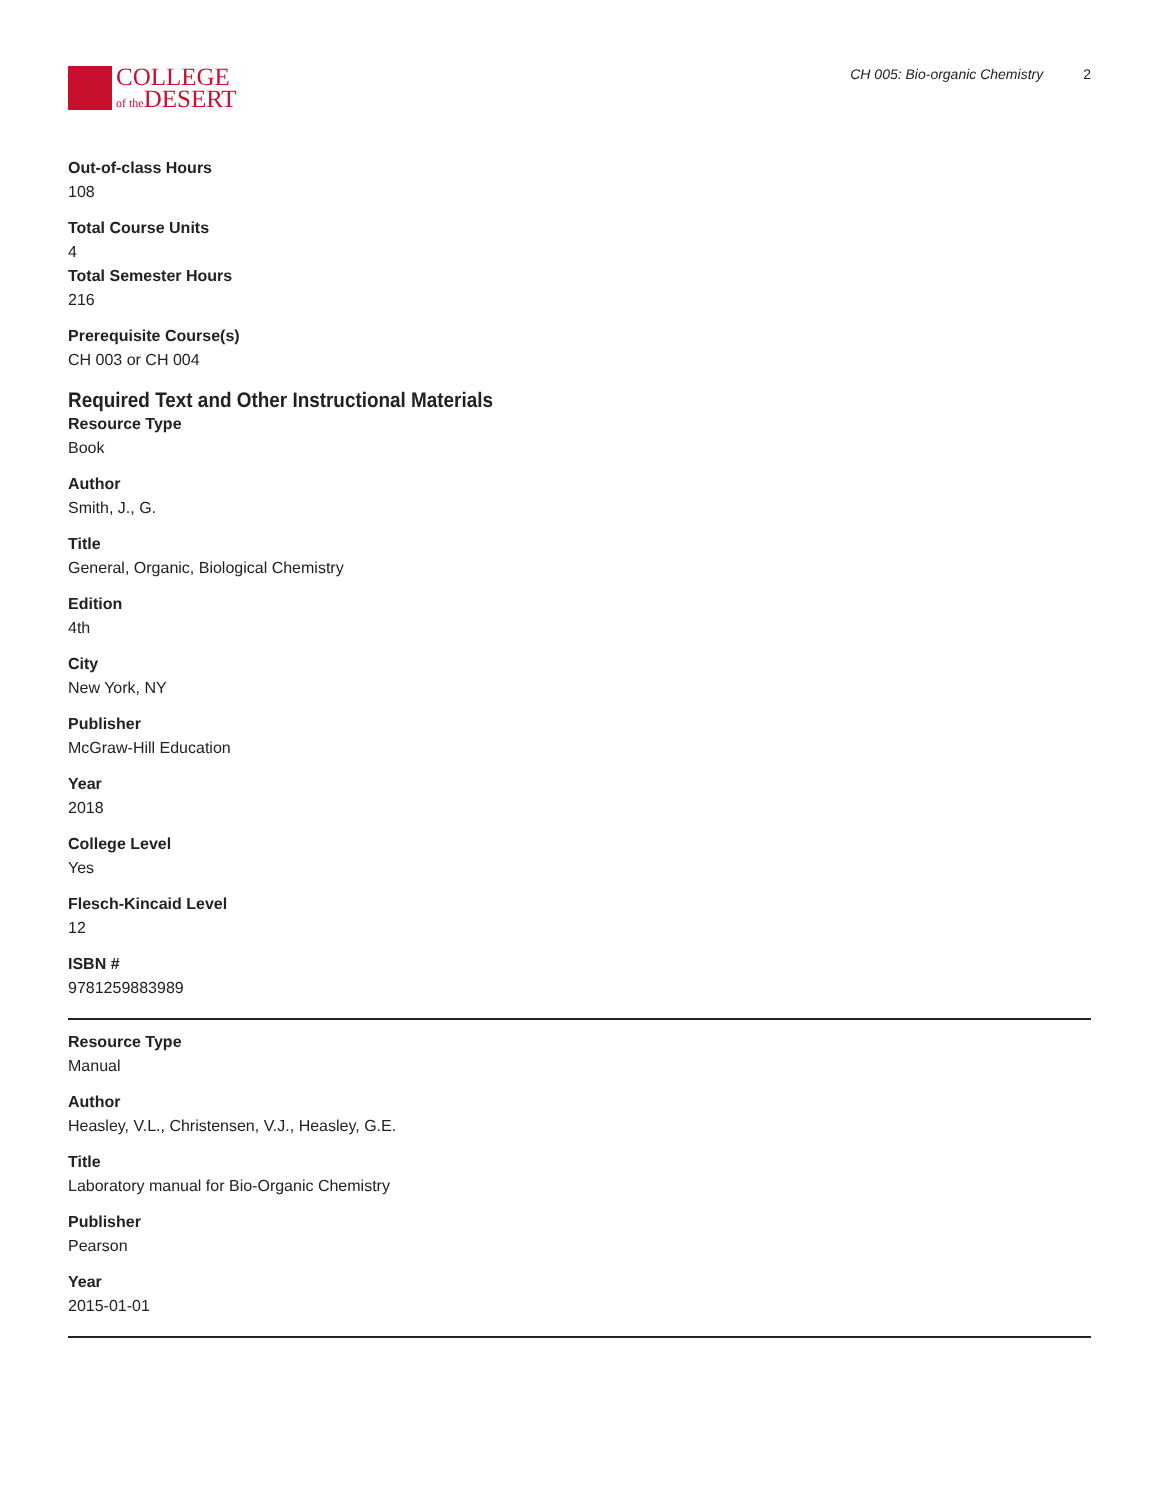COLLEGE
of the DESERT
CH 005: Bio-organic Chemistry 2
Out-of-class Hours
108
Total Course Units
4
Total Semester Hours
216
Prerequisite Course(s)
CH 003 or CH 004
Required Text and Other Instructional Materials
Resource Type
Book
Author
Smith, J., G.
Title
General, Organic, Biological Chemistry
Edition
4th
City
New York, NY
Publisher
McGraw-Hill Education
Year
2018
College Level
Yes
Flesch-Kincaid Level
12
ISBN #
9781259883989
Resource Type
Manual
Author
Heasley, V.L., Christensen, V.J., Heasley, G.E.
Title
Laboratory manual for Bio-Organic Chemistry
Publisher
Pearson
Year
2015-01-01